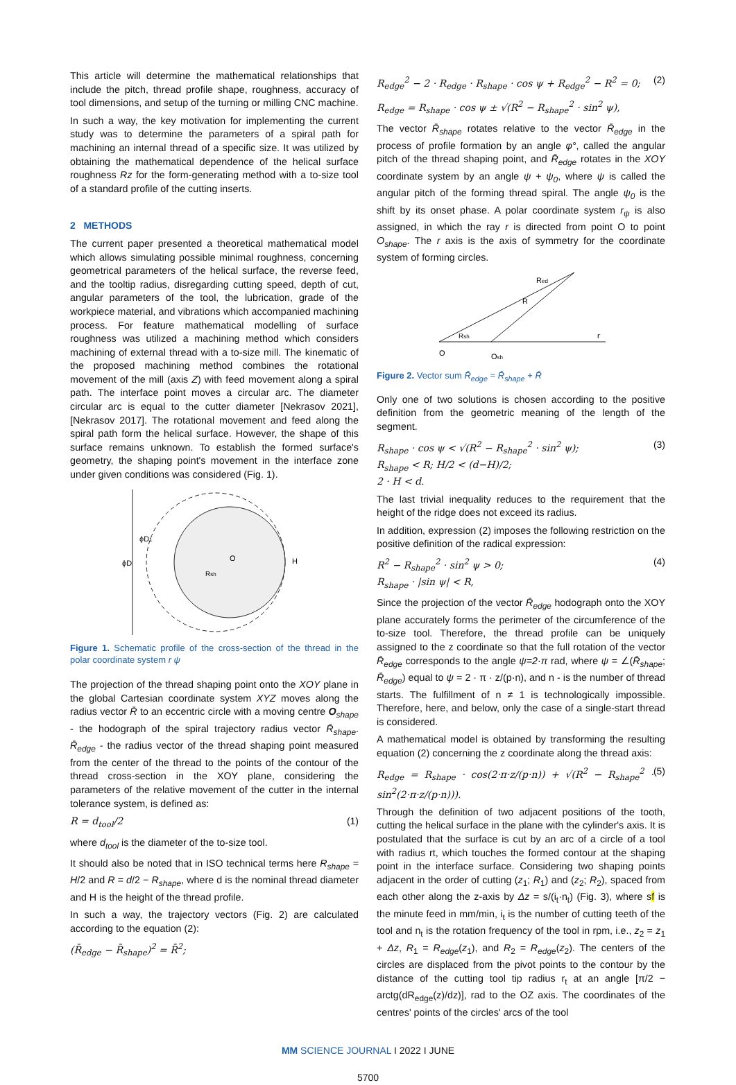This article will determine the mathematical relationships that include the pitch, thread profile shape, roughness, accuracy of tool dimensions, and setup of the turning or milling CNC machine.
In such a way, the key motivation for implementing the current study was to determine the parameters of a spiral path for machining an internal thread of a specific size. It was utilized by obtaining the mathematical dependence of the helical surface roughness Rz for the form-generating method with a to-size tool of a standard profile of the cutting inserts.
2 METHODS
The current paper presented a theoretical mathematical model which allows simulating possible minimal roughness, concerning geometrical parameters of the helical surface, the reverse feed, and the tooltip radius, disregarding cutting speed, depth of cut, angular parameters of the tool, the lubrication, grade of the workpiece material, and vibrations which accompanied machining process. For feature mathematical modelling of surface roughness was utilized a machining method which considers machining of external thread with a to-size mill. The kinematic of the proposed machining method combines the rotational movement of the mill (axis Z) with feed movement along a spiral path. The interface point moves a circular arc. The diameter circular arc is equal to the cutter diameter [Nekrasov 2021], [Nekrasov 2017]. The rotational movement and feed along the spiral path form the helical surface. However, the shape of this surface remains unknown. To establish the formed surface's geometry, the shaping point's movement in the interface zone under given conditions was considered (Fig. 1).
ϕD
ϕD1
O
Rsh
H
Figure 1. Schematic profile of the cross-section of the thread in the polar coordinate system r ψ
The projection of the thread shaping point onto the XOY plane in the global Cartesian coordinate system XYZ moves along the radius vector R̄ to an eccentric circle with a moving centre O<sub>shape</sub> - the hodograph of the spiral trajectory radius vector R̄<sub>shape</sub>. R̄<sub>edge</sub> - the radius vector of the thread shaping point measured from the center of the thread to the points of the contour of the thread cross-section in the XOY plane, considering the parameters of the relative movement of the cutter in the internal tolerance system, is defined as:
R = d<sub>tool</sub>/2 (1)
where d<sub>tool</sub> is the diameter of the to-size tool.
It should also be noted that in ISO technical terms here R<sub>shape</sub> = H/2 and R = d/2 − R<sub>shape</sub>, where d is the nominal thread diameter and H is the height of the thread profile.
In such a way, the trajectory vectors (Fig. 2) are calculated according to the equation (2):
(R̄<sub>edge</sub> − R̄<sub>shape</sub>)<sup>2</sup> = R̄<sup>2</sup>;
R<sub>edge</sub><sup>2</sup> − 2 · R<sub>edge</sub> · R<sub>shape</sub> · cos ψ + R<sub>edge</sub><sup>2</sup> − R<sup>2</sup> = 0; (2)
R<sub>edge</sub> = R<sub>shape</sub> · cos ψ ± √(R<sup>2</sup> − R<sub>shape</sub><sup>2</sup> · sin<sup>2</sup> ψ),
The vector R̄<sub>shape</sub> rotates relative to the vector R̄<sub>edge</sub> in the process of profile formation by an angle φ°, called the angular pitch of the thread shaping point, and R̄<sub>edge</sub> rotates in the XOY coordinate system by an angle ψ + ψ<sub>0</sub>, where ψ is called the angular pitch of the forming thread spiral. The angle ψ<sub>0</sub> is the shift by its onset phase. A polar coordinate system r<sub>ψ</sub> is also assigned, in which the ray r is directed from point O to point O<sub>shape</sub>. The r axis is the axis of symmetry for the coordinate system of forming circles.
O
Osh
Red
Rsh
r
R
Figure 2. Vector sum R̄<sub>edge</sub> = R̄<sub>shape</sub> + R̄
Only one of two solutions is chosen according to the positive definition from the geometric meaning of the length of the segment.
R<sub>shape</sub> · cos ψ < √(R<sup>2</sup> − R<sub>shape</sub><sup>2</sup> · sin<sup>2</sup> ψ);
R<sub>shape</sub> < R; H/2 < (d−H)/2;
2 · H < d. (3)
The last trivial inequality reduces to the requirement that the height of the ridge does not exceed its radius.
In addition, expression (2) imposes the following restriction on the positive definition of the radical expression:
R<sup>2</sup> − R<sub>shape</sub><sup>2</sup> · sin<sup>2</sup> ψ > 0;
R<sub>shape</sub> · |sin ψ| < R, (4)
Since the projection of the vector R̄<sub>edge</sub> hodograph onto the XOY plane accurately forms the perimeter of the circumference of the to-size tool. Therefore, the thread profile can be uniquely assigned to the z coordinate so that the full rotation of the vector R̄<sub>edge</sub> corresponds to the angle ψ=2·π rad, where ψ = ∠(R̄<sub>shape</sub>; R̄<sub>edge</sub>) equal to ψ = 2 · π · z/(p·n), and n - is the number of thread starts. The fulfillment of n ≠ 1 is technologically impossible. Therefore, here, and below, only the case of a single-start thread is considered.
A mathematical model is obtained by transforming the resulting equation (2) concerning the z coordinate along the thread axis:
R<sub>edge</sub> = R<sub>shape</sub> · cos(2·π·z/(p·n)) + √(R<sup>2</sup> − R<sub>shape</sub><sup>2</sup> · sin<sup>2</sup>(2·π·z/(p·n))). (5)
Through the definition of two adjacent positions of the tooth, cutting the helical surface in the plane with the cylinder's axis. It is postulated that the surface is cut by an arc of a circle of a tool with radius rt, which touches the formed contour at the shaping point in the interface surface. Considering two shaping points adjacent in the order of cutting (z<sub>1</sub>; R<sub>1</sub>) and (z<sub>2</sub>; R<sub>2</sub>), spaced from each other along the z-axis by Δz = s/(i<sub>t</sub>·n<sub>t</sub>) (Fig. 3), where sf is the minute feed in mm/min, i<sub>t</sub> is the number of cutting teeth of the tool and n<sub>t</sub> is the rotation frequency of the tool in rpm, i.e., z<sub>2</sub> = z<sub>1</sub> + Δz, R<sub>1</sub> = R<sub>edge</sub>(z<sub>1</sub>), and R<sub>2</sub> = R<sub>edge</sub>(z<sub>2</sub>). The centers of the circles are displaced from the pivot points to the contour by the distance of the cutting tool tip radius r<sub>t</sub> at an angle [π/2 − arctg(dR<sub>edge</sub>(z)/dz)], rad to the OZ axis. The coordinates of the centres' points of the circles' arcs of the tool
MM SCIENCE JOURNAL I 2022 I JUNE
5700